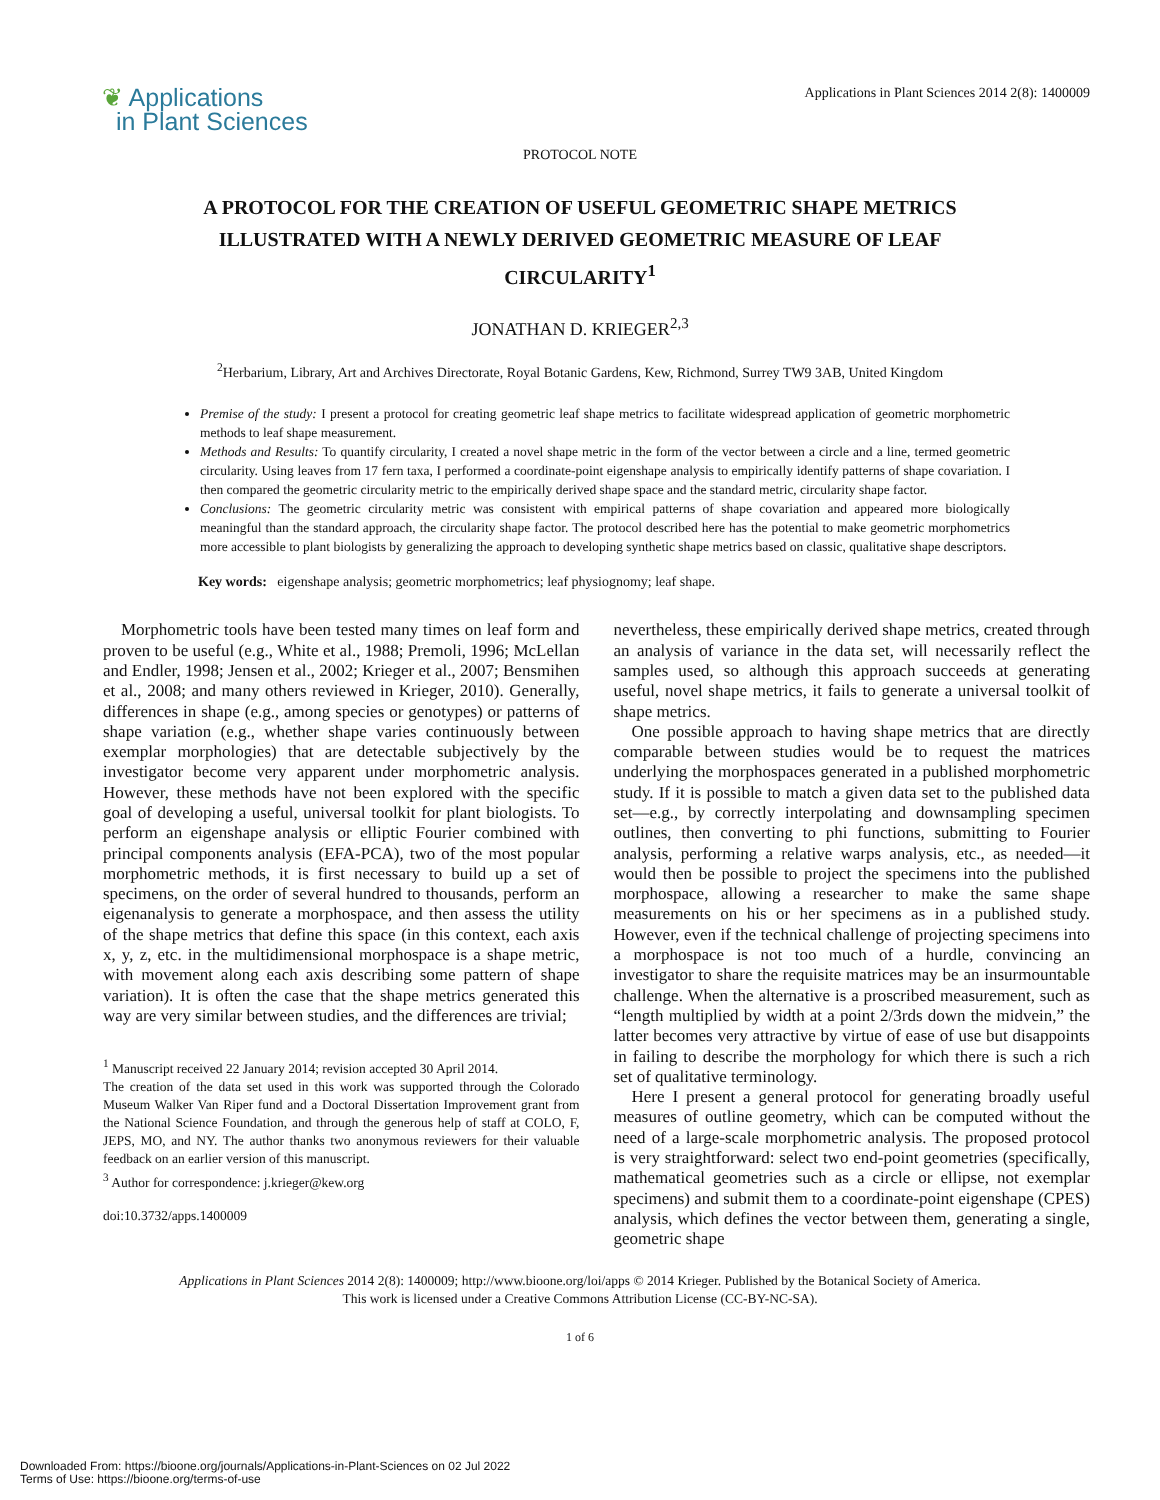❦ Applications
in Plant Sciences
Applications in Plant Sciences 2014 2(8): 1400009
PROTOCOL NOTE
A PROTOCOL FOR THE CREATION OF USEFUL GEOMETRIC SHAPE METRICS ILLUSTRATED WITH A NEWLY DERIVED GEOMETRIC MEASURE OF LEAF CIRCULARITY<sup>1</sup>
JONATHAN D. KRIEGER<sup>2,3</sup>
<sup>2</sup> Herbarium, Library, Art and Archives Directorate, Royal Botanic Gardens, Kew, Richmond, Surrey TW9 3AB, United Kingdom
Premise of the study: I present a protocol for creating geometric leaf shape metrics to facilitate widespread application of geometric morphometric methods to leaf shape measurement.
Methods and Results: To quantify circularity, I created a novel shape metric in the form of the vector between a circle and a line, termed geometric circularity. Using leaves from 17 fern taxa, I performed a coordinate-point eigenshape analysis to empirically identify patterns of shape covariation. I then compared the geometric circularity metric to the empirically derived shape space and the standard metric, circularity shape factor.
Conclusions: The geometric circularity metric was consistent with empirical patterns of shape covariation and appeared more biologically meaningful than the standard approach, the circularity shape factor. The protocol described here has the potential to make geometric morphometrics more accessible to plant biologists by generalizing the approach to developing synthetic shape metrics based on classic, qualitative shape descriptors.
Key words: eigenshape analysis; geometric morphometrics; leaf physiognomy; leaf shape.
Morphometric tools have been tested many times on leaf form and proven to be useful (e.g., White et al., 1988; Premoli, 1996; McLellan and Endler, 1998; Jensen et al., 2002; Krieger et al., 2007; Bensmihen et al., 2008; and many others reviewed in Krieger, 2010). Generally, differences in shape (e.g., among species or genotypes) or patterns of shape variation (e.g., whether shape varies continuously between exemplar morphologies) that are detectable subjectively by the investigator become very apparent under morphometric analysis. However, these methods have not been explored with the specific goal of developing a useful, universal toolkit for plant biologists. To perform an eigenshape analysis or elliptic Fourier combined with principal components analysis (EFA-PCA), two of the most popular morphometric methods, it is first necessary to build up a set of specimens, on the order of several hundred to thousands, perform an eigenanalysis to generate a morphospace, and then assess the utility of the shape metrics that define this space (in this context, each axis x, y, z, etc. in the multidimensional morphospace is a shape metric, with movement along each axis describing some pattern of shape variation). It is often the case that the shape metrics generated this way are very similar between studies, and the differences are trivial;
<sup>1</sup> Manuscript received 22 January 2014; revision accepted 30 April 2014.
The creation of the data set used in this work was supported through the Colorado Museum Walker Van Riper fund and a Doctoral Dissertation Improvement grant from the National Science Foundation, and through the generous help of staff at COLO, F, JEPS, MO, and NY. The author thanks two anonymous reviewers for their valuable feedback on an earlier version of this manuscript.
<sup>3</sup> Author for correspondence: j.krieger@kew.org
doi:10.3732/apps.1400009
nevertheless, these empirically derived shape metrics, created through an analysis of variance in the data set, will necessarily reflect the samples used, so although this approach succeeds at generating useful, novel shape metrics, it fails to generate a universal toolkit of shape metrics.
One possible approach to having shape metrics that are directly comparable between studies would be to request the matrices underlying the morphospaces generated in a published morphometric study. If it is possible to match a given data set to the published data set—e.g., by correctly interpolating and downsampling specimen outlines, then converting to phi functions, submitting to Fourier analysis, performing a relative warps analysis, etc., as needed—it would then be possible to project the specimens into the published morphospace, allowing a researcher to make the same shape measurements on his or her specimens as in a published study. However, even if the technical challenge of projecting specimens into a morphospace is not too much of a hurdle, convincing an investigator to share the requisite matrices may be an insurmountable challenge. When the alternative is a proscribed measurement, such as “length multiplied by width at a point 2/3rds down the midvein,” the latter becomes very attractive by virtue of ease of use but disappoints in failing to describe the morphology for which there is such a rich set of qualitative terminology.
Here I present a general protocol for generating broadly useful measures of outline geometry, which can be computed without the need of a large-scale morphometric analysis. The proposed protocol is very straightforward: select two end-point geometries (specifically, mathematical geometries such as a circle or ellipse, not exemplar specimens) and submit them to a coordinate-point eigenshape (CPES) analysis, which defines the vector between them, generating a single, geometric shape
Applications in Plant Sciences 2014 2(8): 1400009; http://www.bioone.org/loi/apps © 2014 Krieger. Published by the Botanical Society of America.
This work is licensed under a Creative Commons Attribution License (CC-BY-NC-SA).
1 of 6
Downloaded From: https://bioone.org/journals/Applications-in-Plant-Sciences on 02 Jul 2022
Terms of Use: https://bioone.org/terms-of-use